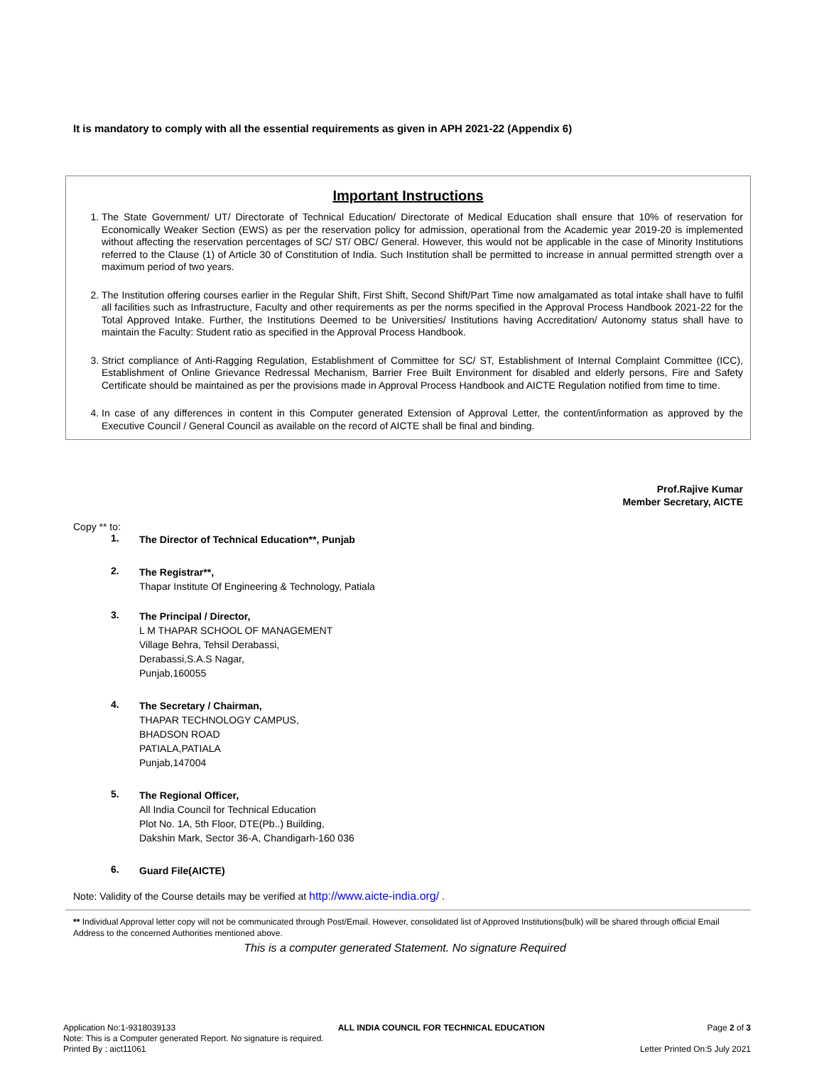It is mandatory to comply with all the essential requirements as given in APH 2021-22 (Appendix 6)
Important Instructions
1. The State Government/ UT/ Directorate of Technical Education/ Directorate of Medical Education shall ensure that 10% of reservation for Economically Weaker Section (EWS) as per the reservation policy for admission, operational from the Academic year 2019-20 is implemented without affecting the reservation percentages of SC/ ST/ OBC/ General. However, this would not be applicable in the case of Minority Institutions referred to the Clause (1) of Article 30 of Constitution of India. Such Institution shall be permitted to increase in annual permitted strength over a maximum period of two years.
2. The Institution offering courses earlier in the Regular Shift, First Shift, Second Shift/Part Time now amalgamated as total intake shall have to fulfil all facilities such as Infrastructure, Faculty and other requirements as per the norms specified in the Approval Process Handbook 2021-22 for the Total Approved Intake. Further, the Institutions Deemed to be Universities/ Institutions having Accreditation/ Autonomy status shall have to maintain the Faculty: Student ratio as specified in the Approval Process Handbook.
3. Strict compliance of Anti-Ragging Regulation, Establishment of Committee for SC/ ST, Establishment of Internal Complaint Committee (ICC), Establishment of Online Grievance Redressal Mechanism, Barrier Free Built Environment for disabled and elderly persons, Fire and Safety Certificate should be maintained as per the provisions made in Approval Process Handbook and AICTE Regulation notified from time to time.
4. In case of any differences in content in this Computer generated Extension of Approval Letter, the content/information as approved by the Executive Council / General Council as available on the record of AICTE shall be final and binding.
Prof.Rajive Kumar
Member Secretary, AICTE
Copy ** to:
1.
The Director of Technical Education**, Punjab
2.
The Registrar**,
Thapar Institute Of Engineering & Technology, Patiala
3.
The Principal / Director,
L M THAPAR SCHOOL OF MANAGEMENT
Village Behra, Tehsil Derabassi,
Derabassi,S.A.S Nagar,
Punjab,160055
4.
The Secretary / Chairman,
THAPAR TECHNOLOGY CAMPUS,
BHADSON ROAD
PATIALA,PATIALA
Punjab,147004
5.
The Regional Officer,
All India Council for Technical Education
Plot No. 1A, 5th Floor, DTE(Pb..) Building,
Dakshin Mark, Sector 36-A, Chandigarh-160 036
6.
Guard File(AICTE)
Note: Validity of the Course details may be verified at http://www.aicte-india.org/ .
** Individual Approval letter copy will not be communicated through Post/Email. However, consolidated list of Approved Institutions(bulk) will be shared through official Email Address to the concerned Authorities mentioned above.
This is a computer generated Statement. No signature Required
Application No:1-9318039133 ALL INDIA COUNCIL FOR TECHNICAL EDUCATION Page 2 of 3
Note: This is a Computer generated Report. No signature is required.
Printed By : aict11061 Letter Printed On:5 July 2021